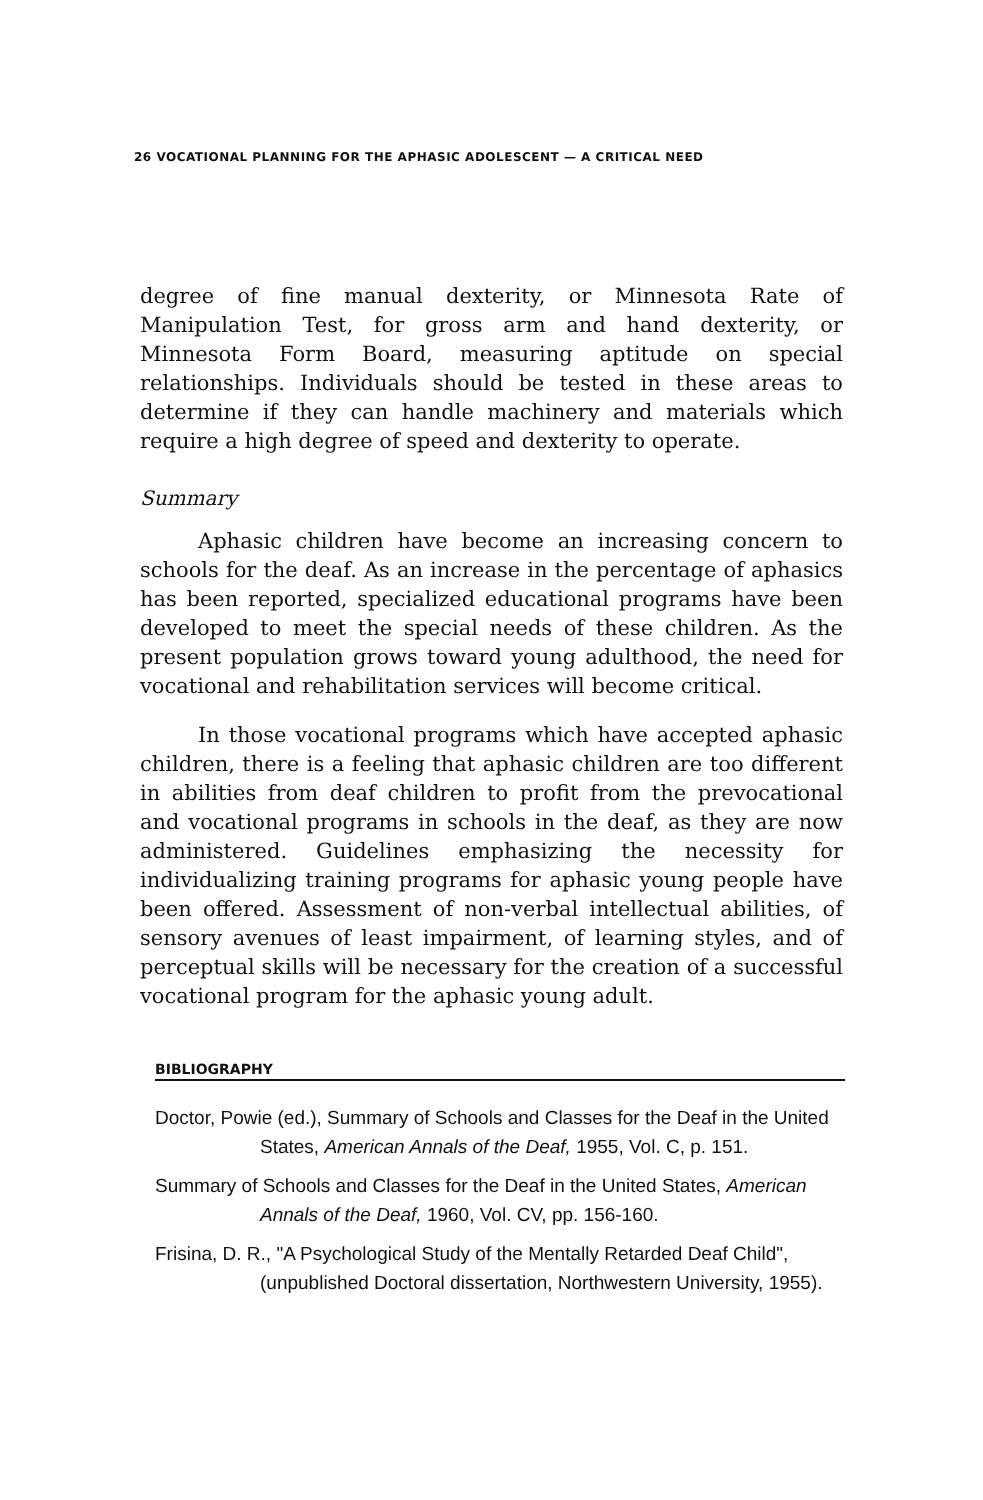26 VOCATIONAL PLANNING FOR THE APHASIC ADOLESCENT — A CRITICAL NEED
degree of fine manual dexterity, or Minnesota Rate of Manipulation Test, for gross arm and hand dexterity, or Minnesota Form Board, measuring aptitude on special relationships. Individuals should be tested in these areas to determine if they can handle machinery and materials which require a high degree of speed and dexterity to operate.
Summary
Aphasic children have become an increasing concern to schools for the deaf. As an increase in the percentage of aphasics has been reported, specialized educational programs have been developed to meet the special needs of these children. As the present population grows toward young adulthood, the need for vocational and rehabilitation services will become critical.
In those vocational programs which have accepted aphasic children, there is a feeling that aphasic children are too different in abilities from deaf children to profit from the prevocational and vocational programs in schools in the deaf, as they are now administered. Guidelines emphasizing the necessity for individualizing training programs for aphasic young people have been offered. Assessment of non-verbal intellectual abilities, of sensory avenues of least impairment, of learning styles, and of perceptual skills will be necessary for the creation of a successful vocational program for the aphasic young adult.
BIBLIOGRAPHY
Doctor, Powie (ed.), Summary of Schools and Classes for the Deaf in the United States, American Annals of the Deaf, 1955, Vol. C, p. 151.
Summary of Schools and Classes for the Deaf in the United States, American Annals of the Deaf, 1960, Vol. CV, pp. 156-160.
Frisina, D. R., "A Psychological Study of the Mentally Retarded Deaf Child", (unpublished Doctoral dissertation, Northwestern University, 1955).